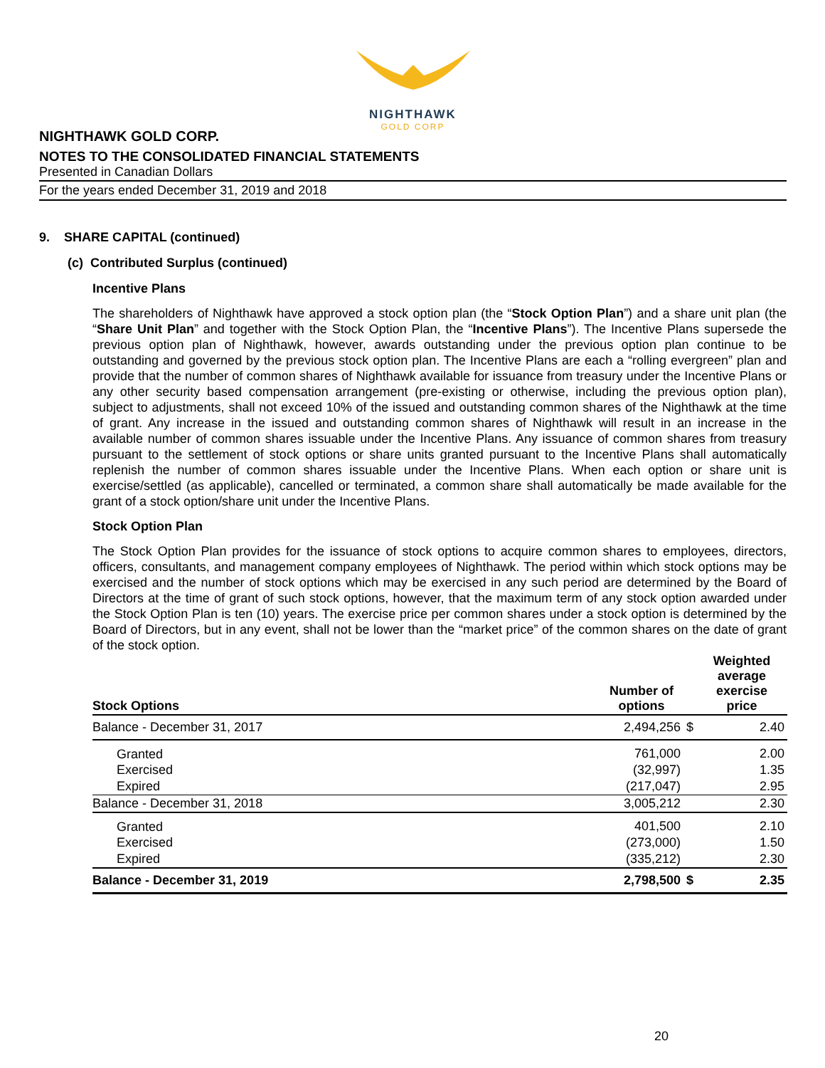NIGHTHAWK
GOLD CORP
NIGHTHAWK GOLD CORP.
NOTES TO THE CONSOLIDATED FINANCIAL STATEMENTS
Presented in Canadian Dollars
For the years ended December 31, 2019 and 2018
9. SHARE CAPITAL (continued)
(c) Contributed Surplus (continued)
Incentive Plans
The shareholders of Nighthawk have approved a stock option plan (the “Stock Option Plan”) and a share unit plan (the “Share Unit Plan” and together with the Stock Option Plan, the “Incentive Plans”). The Incentive Plans supersede the previous option plan of Nighthawk, however, awards outstanding under the previous option plan continue to be outstanding and governed by the previous stock option plan. The Incentive Plans are each a “rolling evergreen” plan and provide that the number of common shares of Nighthawk available for issuance from treasury under the Incentive Plans or any other security based compensation arrangement (pre-existing or otherwise, including the previous option plan), subject to adjustments, shall not exceed 10% of the issued and outstanding common shares of the Nighthawk at the time of grant. Any increase in the issued and outstanding common shares of Nighthawk will result in an increase in the available number of common shares issuable under the Incentive Plans. Any issuance of common shares from treasury pursuant to the settlement of stock options or share units granted pursuant to the Incentive Plans shall automatically replenish the number of common shares issuable under the Incentive Plans. When each option or share unit is exercise/settled (as applicable), cancelled or terminated, a common share shall automatically be made available for the grant of a stock option/share unit under the Incentive Plans.
Stock Option Plan
The Stock Option Plan provides for the issuance of stock options to acquire common shares to employees, directors, officers, consultants, and management company employees of Nighthawk. The period within which stock options may be exercised and the number of stock options which may be exercised in any such period are determined by the Board of Directors at the time of grant of such stock options, however, that the maximum term of any stock option awarded under the Stock Option Plan is ten (10) years. The exercise price per common shares under a stock option is determined by the Board of Directors, but in any event, shall not be lower than the “market price” of the common shares on the date of grant of the stock option.
| Stock Options | Number of options | | Weighted average exercise price |
| --- | --- | --- | --- |
| Balance - December 31, 2017 | 2,494,256 | $ | 2.40 |
| Granted | 761,000 | | 2.00 |
| Exercised | (32,997) | | 1.35 |
| Expired | (217,047) | | 2.95 |
| Balance - December 31, 2018 | 3,005,212 | | 2.30 |
| Granted | 401,500 | | 2.10 |
| Exercised | (273,000) | | 1.50 |
| Expired | (335,212) | | 2.30 |
| Balance - December 31, 2019 | 2,798,500 | $ | 2.35 |
20